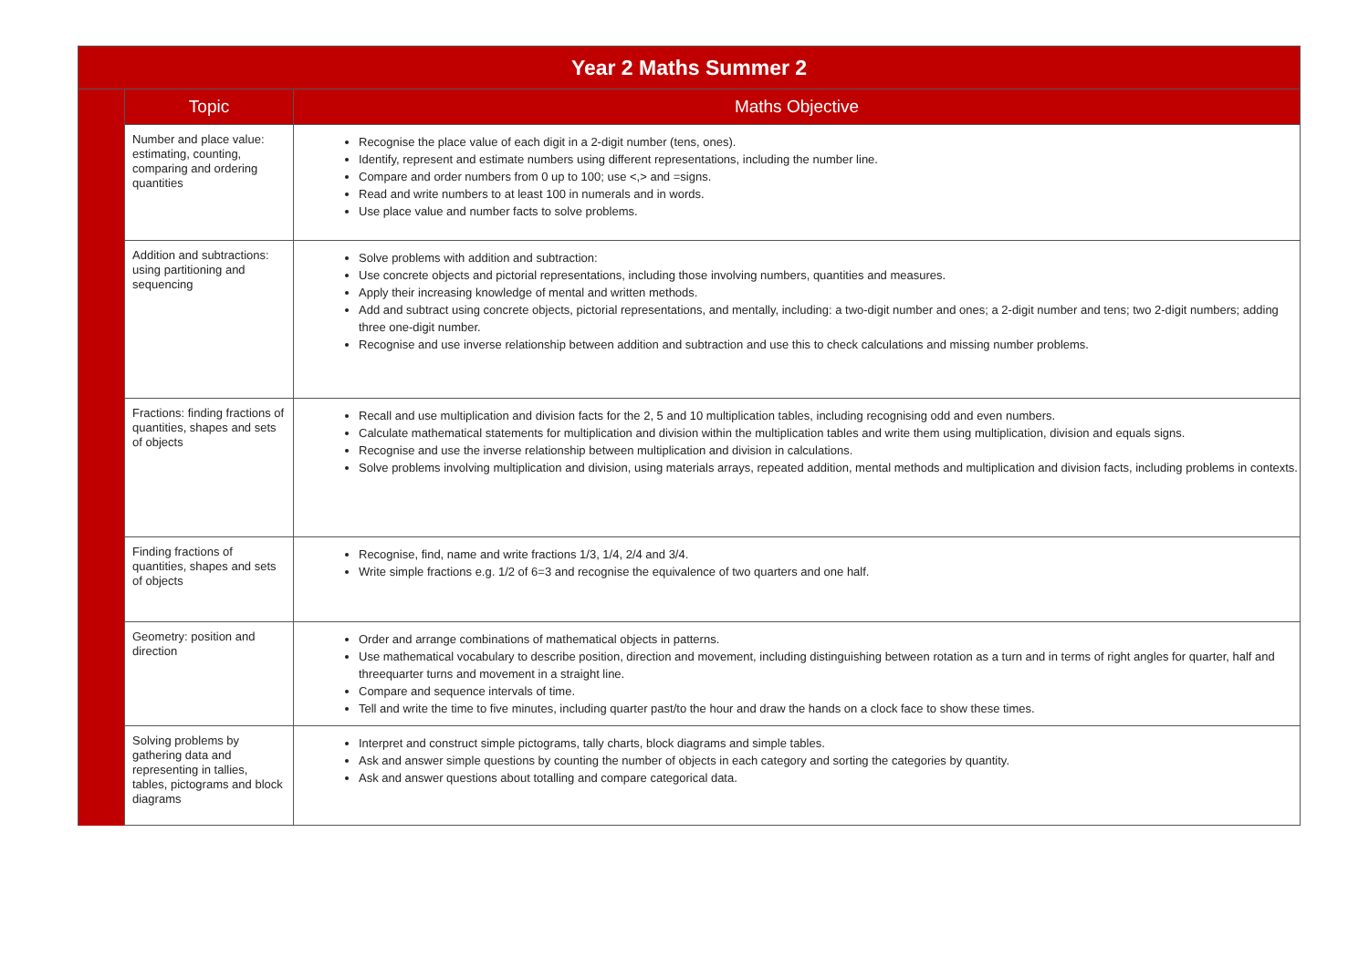| Year 2 Maths Summer 2 | | |
| | Topic | Maths Objective |
| | Number and place value: estimating, counting, comparing and ordering quantities | Recognise the place value of each digit in a 2-digit number (tens, ones). Identify, represent and estimate numbers using different representations, including the number line. Compare and order numbers from 0 up to 100; use <,> and =signs. Read and write numbers to at least 100 in numerals and in words. Use place value and number facts to solve problems. |
| | Addition and subtractions: using partitioning and sequencing | Solve problems with addition and subtraction: Use concrete objects and pictorial representations, including those involving numbers, quantities and measures. Apply their increasing knowledge of mental and written methods. Add and subtract using concrete objects, pictorial representations, and mentally, including: a two-digit number and ones; a 2-digit number and tens; two 2-digit numbers; adding three one-digit number. Recognise and use inverse relationship between addition and subtraction and use this to check calculations and missing number problems. |
| | Fractions: finding fractions of quantities, shapes and sets of objects | Recall and use multiplication and division facts for the 2, 5 and 10 multiplication tables, including recognising odd and even numbers. Calculate mathematical statements for multiplication and division within the multiplication tables and write them using multiplication, division and equals signs. Recognise and use the inverse relationship between multiplication and division in calculations. Solve problems involving multiplication and division, using materials arrays, repeated addition, mental methods and multiplication and division facts, including problems in contexts. |
| | Finding fractions of quantities, shapes and sets of objects | Recognise, find, name and write fractions 1/3, 1/4, 2/4 and 3/4. Write simple fractions e.g. 1/2 of 6=3 and recognise the equivalence of two quarters and one half. |
| | Geometry: position and direction | Order and arrange combinations of mathematical objects in patterns. Use mathematical vocabulary to describe position, direction and movement, including distinguishing between rotation as a turn and in terms of right angles for quarter, half and threequarter turns and movement in a straight line. Compare and sequence intervals of time. Tell and write the time to five minutes, including quarter past/to the hour and draw the hands on a clock face to show these times. |
| | Solving problems by gathering data and representing in tallies, tables, pictograms and block diagrams | Interpret and construct simple pictograms, tally charts, block diagrams and simple tables. Ask and answer simple questions by counting the number of objects in each category and sorting the categories by quantity. Ask and answer questions about totalling and compare categorical data. |